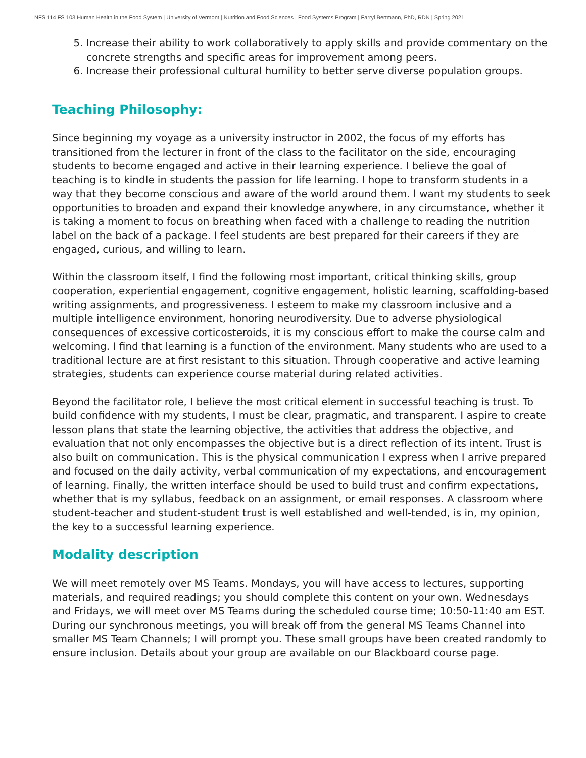NFS 114 FS 103 Human Health in the Food System | University of Vermont | Nutrition and Food Sciences | Food Systems Program | Farryl Bertmann, PhD, RDN | Spring 2021
5. Increase their ability to work collaboratively to apply skills and provide commentary on the concrete strengths and specific areas for improvement among peers.
6. Increase their professional cultural humility to better serve diverse population groups.
Teaching Philosophy:
Since beginning my voyage as a university instructor in 2002, the focus of my efforts has transitioned from the lecturer in front of the class to the facilitator on the side, encouraging students to become engaged and active in their learning experience. I believe the goal of teaching is to kindle in students the passion for life learning. I hope to transform students in a way that they become conscious and aware of the world around them. I want my students to seek opportunities to broaden and expand their knowledge anywhere, in any circumstance, whether it is taking a moment to focus on breathing when faced with a challenge to reading the nutrition label on the back of a package. I feel students are best prepared for their careers if they are engaged, curious, and willing to learn.
Within the classroom itself, I find the following most important, critical thinking skills, group cooperation, experiential engagement, cognitive engagement, holistic learning, scaffolding-based writing assignments, and progressiveness. I esteem to make my classroom inclusive and a multiple intelligence environment, honoring neurodiversity. Due to adverse physiological consequences of excessive corticosteroids, it is my conscious effort to make the course calm and welcoming. I find that learning is a function of the environment. Many students who are used to a traditional lecture are at first resistant to this situation. Through cooperative and active learning strategies, students can experience course material during related activities.
Beyond the facilitator role, I believe the most critical element in successful teaching is trust. To build confidence with my students, I must be clear, pragmatic, and transparent. I aspire to create lesson plans that state the learning objective, the activities that address the objective, and evaluation that not only encompasses the objective but is a direct reflection of its intent. Trust is also built on communication. This is the physical communication I express when I arrive prepared and focused on the daily activity, verbal communication of my expectations, and encouragement of learning. Finally, the written interface should be used to build trust and confirm expectations, whether that is my syllabus, feedback on an assignment, or email responses. A classroom where student-teacher and student-student trust is well established and well-tended, is in, my opinion, the key to a successful learning experience.
Modality description
We will meet remotely over MS Teams. Mondays, you will have access to lectures, supporting materials, and required readings; you should complete this content on your own. Wednesdays and Fridays, we will meet over MS Teams during the scheduled course time; 10:50-11:40 am EST. During our synchronous meetings, you will break off from the general MS Teams Channel into smaller MS Team Channels; I will prompt you. These small groups have been created randomly to ensure inclusion. Details about your group are available on our Blackboard course page.